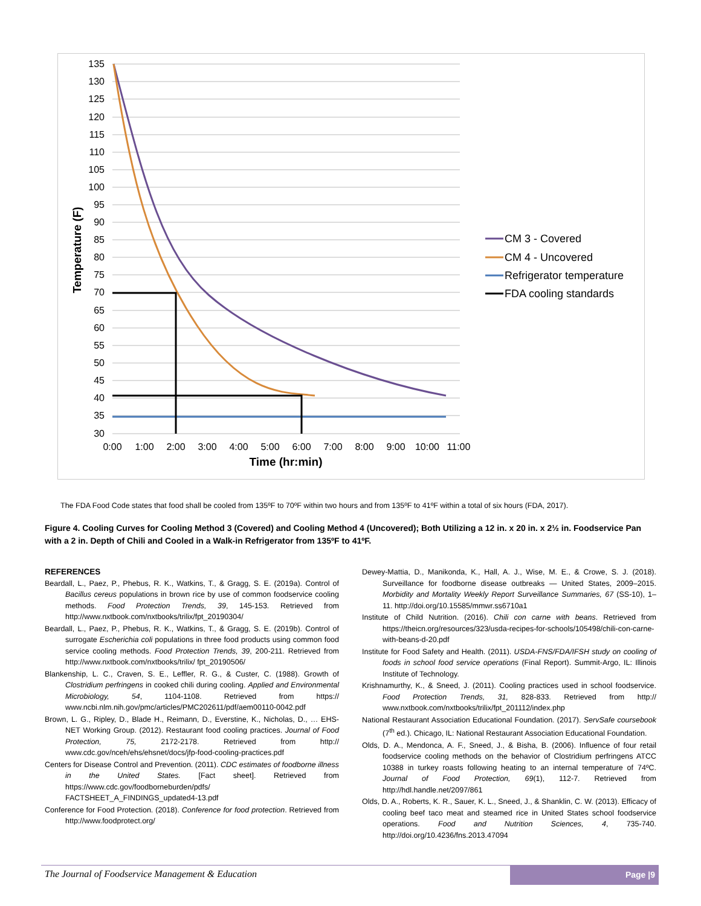135
130
125
120
115
110
105
100
95
90
85
80
75
70
65
60
55
50
45
40
35
30
0:00
1:00
2:00
3:00
4:00
5:00
6:00
7:00
8:00
9:00
10:00
11:00
Time (hr:min)
Temperature (F)
CM 3 - Covered
CM 4 - Uncovered
Refrigerator temperature
FDA cooling standards
The FDA Food Code states that food shall be cooled from 135ºF to 70ºF within two hours and from 135ºF to 41ºF within a total of six hours (FDA, 2017).
Figure 4. Cooling Curves for Cooling Method 3 (Covered) and Cooling Method 4 (Uncovered); Both Utilizing a 12 in. x 20 in. x 2½ in. Foodservice Pan with a 2 in. Depth of Chili and Cooled in a Walk-in Refrigerator from 135ºF to 41ºF.
REFERENCES
Beardall, L., Paez, P., Phebus, R. K., Watkins, T., & Gragg, S. E. (2019a). Control of Bacillus cereus populations in brown rice by use of common foodservice cooling methods. Food Protection Trends, 39, 145-153. Retrieved from http://www.nxtbook.com/nxtbooks/trilix/fpt_20190304/
Beardall, L., Paez, P., Phebus, R. K., Watkins, T., & Gragg, S. E. (2019b). Control of surrogate Escherichia coli populations in three food products using common food service cooling methods. Food Protection Trends, 39, 200-211. Retrieved from http://www.nxtbook.com/nxtbooks/trilix/ fpt_20190506/
Blankenship, L. C., Craven, S. E., Leffler, R. G., & Custer, C. (1988). Growth of Clostridium perfringens in cooked chili during cooling. Applied and Environmental Microbiology, 54, 1104-1108. Retrieved from https:// www.ncbi.nlm.nih.gov/pmc/articles/PMC202611/pdf/aem00110-0042.pdf
Brown, L. G., Ripley, D., Blade H., Reimann, D., Everstine, K., Nicholas, D., … EHS-NET Working Group. (2012). Restaurant food cooling practices. Journal of Food Protection, 75, 2172-2178. Retrieved from http:// www.cdc.gov/nceh/ehs/ehsnet/docs/jfp-food-cooling-practices.pdf
Centers for Disease Control and Prevention. (2011). CDC estimates of foodborne illness in the United States. [Fact sheet]. Retrieved from https://www.cdc.gov/foodborneburden/pdfs/ FACTSHEET_A_FINDINGS_updated4-13.pdf
Conference for Food Protection. (2018). Conference for food protection. Retrieved from http://www.foodprotect.org/
Dewey-Mattia, D., Manikonda, K., Hall, A. J., Wise, M. E., & Crowe, S. J. (2018). Surveillance for foodborne disease outbreaks — United States, 2009–2015. Morbidity and Mortality Weekly Report Surveillance Summaries, 67 (SS-10), 1–11. http://doi.org/10.15585/mmwr.ss6710a1
Institute of Child Nutrition. (2016). Chili con carne with beans. Retrieved from https://theicn.org/resources/323/usda-recipes-for-schools/105498/chili-con-carne-with-beans-d-20.pdf
Institute for Food Safety and Health. (2011). USDA-FNS/FDA/IFSH study on cooling of foods in school food service operations (Final Report). Summit-Argo, IL: Illinois Institute of Technology.
Krishnamurthy, K., & Sneed, J. (2011). Cooling practices used in school foodservice. Food Protection Trends, 31, 828-833. Retrieved from http:// www.nxtbook.com/nxtbooks/trilix/fpt_201112/index.php
National Restaurant Association Educational Foundation. (2017). ServSafe coursebook (7<sup>th</sup> ed.). Chicago, IL: National Restaurant Association Educational Foundation.
Olds, D. A., Mendonca, A. F., Sneed, J., & Bisha, B. (2006). Influence of four retail foodservice cooling methods on the behavior of Clostridium perfringens ATCC 10388 in turkey roasts following heating to an internal temperature of 74ºC. Journal of Food Protection, 69(1), 112-7. Retrieved from http://hdl.handle.net/2097/861
Olds, D. A., Roberts, K. R., Sauer, K. L., Sneed, J., & Shanklin, C. W. (2013). Efficacy of cooling beef taco meat and steamed rice in United States school foodservice operations. Food and Nutrition Sciences, 4, 735-740. http://doi.org/10.4236/fns.2013.47094
The Journal of Foodservice Management & Education
Page |9